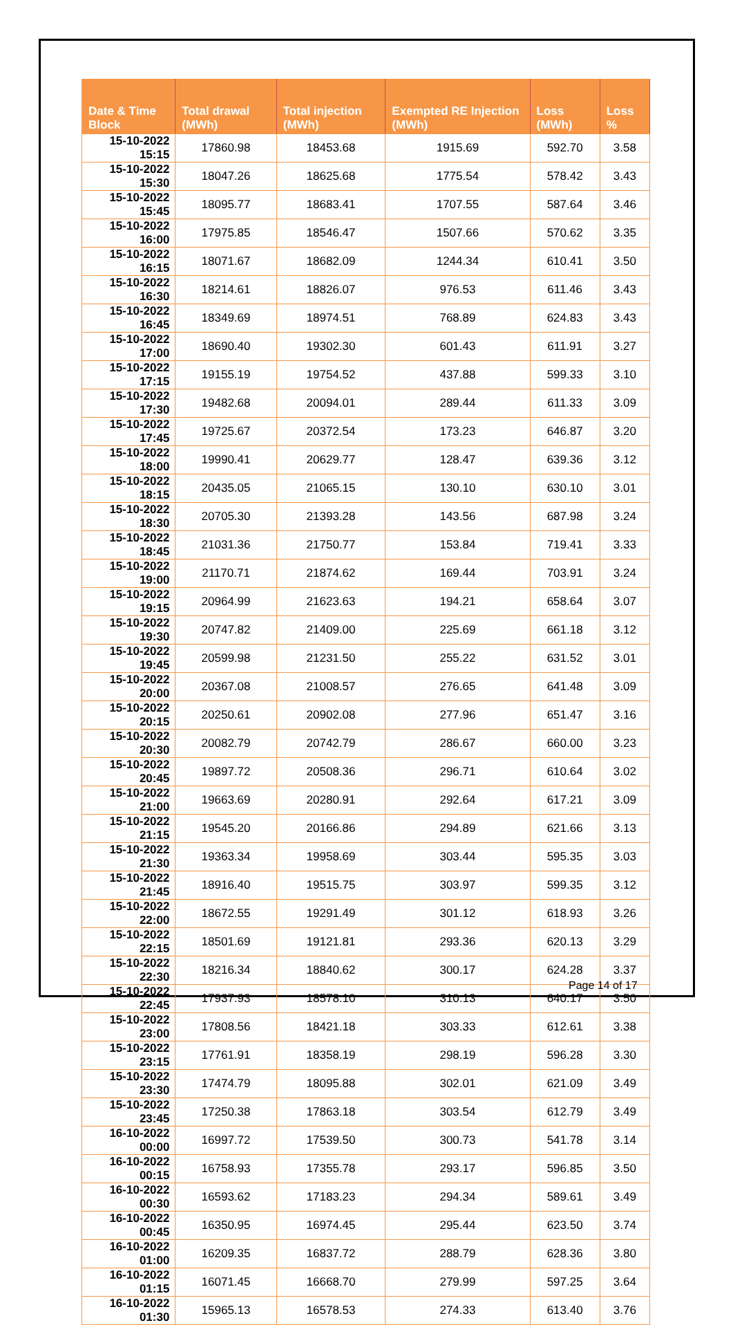| Date & Time Block | Total drawal (MWh) | Total injection (MWh) | Exempted RE Injection (MWh) | Loss (MWh) | Loss % |
| --- | --- | --- | --- | --- | --- |
| 15-10-2022 15:15 | 17860.98 | 18453.68 | 1915.69 | 592.70 | 3.58 |
| 15-10-2022 15:30 | 18047.26 | 18625.68 | 1775.54 | 578.42 | 3.43 |
| 15-10-2022 15:45 | 18095.77 | 18683.41 | 1707.55 | 587.64 | 3.46 |
| 15-10-2022 16:00 | 17975.85 | 18546.47 | 1507.66 | 570.62 | 3.35 |
| 15-10-2022 16:15 | 18071.67 | 18682.09 | 1244.34 | 610.41 | 3.50 |
| 15-10-2022 16:30 | 18214.61 | 18826.07 | 976.53 | 611.46 | 3.43 |
| 15-10-2022 16:45 | 18349.69 | 18974.51 | 768.89 | 624.83 | 3.43 |
| 15-10-2022 17:00 | 18690.40 | 19302.30 | 601.43 | 611.91 | 3.27 |
| 15-10-2022 17:15 | 19155.19 | 19754.52 | 437.88 | 599.33 | 3.10 |
| 15-10-2022 17:30 | 19482.68 | 20094.01 | 289.44 | 611.33 | 3.09 |
| 15-10-2022 17:45 | 19725.67 | 20372.54 | 173.23 | 646.87 | 3.20 |
| 15-10-2022 18:00 | 19990.41 | 20629.77 | 128.47 | 639.36 | 3.12 |
| 15-10-2022 18:15 | 20435.05 | 21065.15 | 130.10 | 630.10 | 3.01 |
| 15-10-2022 18:30 | 20705.30 | 21393.28 | 143.56 | 687.98 | 3.24 |
| 15-10-2022 18:45 | 21031.36 | 21750.77 | 153.84 | 719.41 | 3.33 |
| 15-10-2022 19:00 | 21170.71 | 21874.62 | 169.44 | 703.91 | 3.24 |
| 15-10-2022 19:15 | 20964.99 | 21623.63 | 194.21 | 658.64 | 3.07 |
| 15-10-2022 19:30 | 20747.82 | 21409.00 | 225.69 | 661.18 | 3.12 |
| 15-10-2022 19:45 | 20599.98 | 21231.50 | 255.22 | 631.52 | 3.01 |
| 15-10-2022 20:00 | 20367.08 | 21008.57 | 276.65 | 641.48 | 3.09 |
| 15-10-2022 20:15 | 20250.61 | 20902.08 | 277.96 | 651.47 | 3.16 |
| 15-10-2022 20:30 | 20082.79 | 20742.79 | 286.67 | 660.00 | 3.23 |
| 15-10-2022 20:45 | 19897.72 | 20508.36 | 296.71 | 610.64 | 3.02 |
| 15-10-2022 21:00 | 19663.69 | 20280.91 | 292.64 | 617.21 | 3.09 |
| 15-10-2022 21:15 | 19545.20 | 20166.86 | 294.89 | 621.66 | 3.13 |
| 15-10-2022 21:30 | 19363.34 | 19958.69 | 303.44 | 595.35 | 3.03 |
| 15-10-2022 21:45 | 18916.40 | 19515.75 | 303.97 | 599.35 | 3.12 |
| 15-10-2022 22:00 | 18672.55 | 19291.49 | 301.12 | 618.93 | 3.26 |
| 15-10-2022 22:15 | 18501.69 | 19121.81 | 293.36 | 620.13 | 3.29 |
| 15-10-2022 22:30 | 18216.34 | 18840.62 | 300.17 | 624.28 | 3.37 |
| 15-10-2022 22:45 | 17937.93 | 18578.10 | 310.13 | 640.17 | 3.50 |
| 15-10-2022 23:00 | 17808.56 | 18421.18 | 303.33 | 612.61 | 3.38 |
| 15-10-2022 23:15 | 17761.91 | 18358.19 | 298.19 | 596.28 | 3.30 |
| 15-10-2022 23:30 | 17474.79 | 18095.88 | 302.01 | 621.09 | 3.49 |
| 15-10-2022 23:45 | 17250.38 | 17863.18 | 303.54 | 612.79 | 3.49 |
| 16-10-2022 00:00 | 16997.72 | 17539.50 | 300.73 | 541.78 | 3.14 |
| 16-10-2022 00:15 | 16758.93 | 17355.78 | 293.17 | 596.85 | 3.50 |
| 16-10-2022 00:30 | 16593.62 | 17183.23 | 294.34 | 589.61 | 3.49 |
| 16-10-2022 00:45 | 16350.95 | 16974.45 | 295.44 | 623.50 | 3.74 |
| 16-10-2022 01:00 | 16209.35 | 16837.72 | 288.79 | 628.36 | 3.80 |
| 16-10-2022 01:15 | 16071.45 | 16668.70 | 279.99 | 597.25 | 3.64 |
| 16-10-2022 01:30 | 15965.13 | 16578.53 | 274.33 | 613.40 | 3.76 |
Page 14 of 17